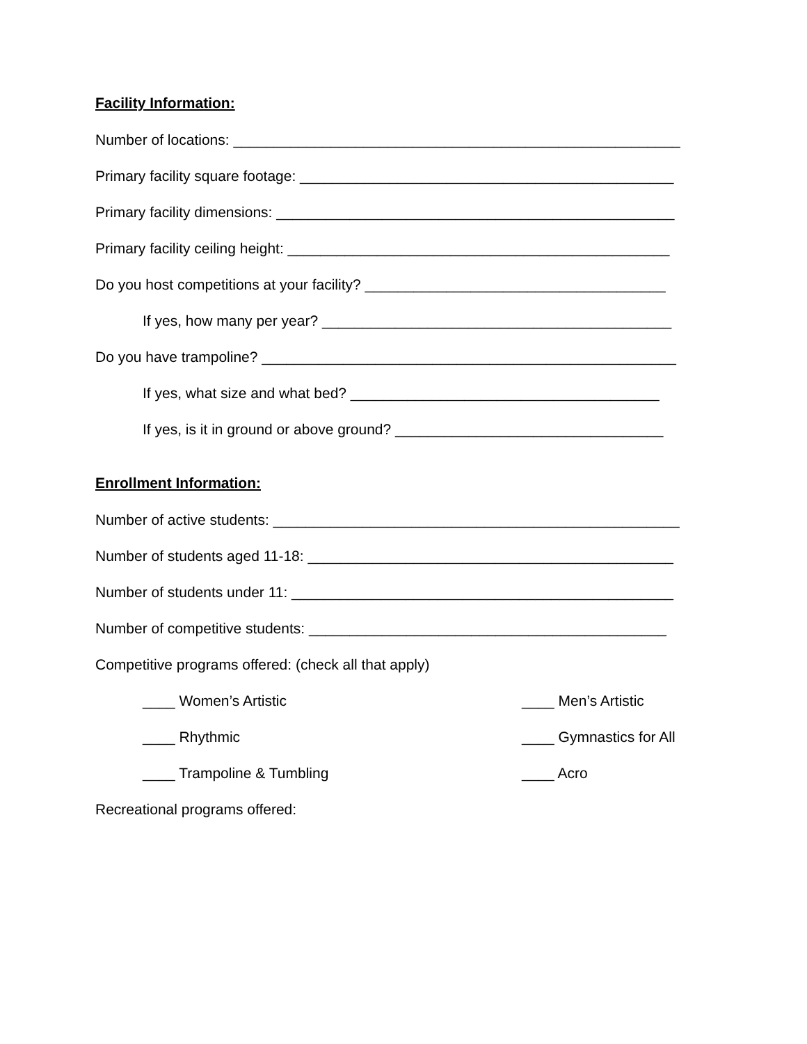Facility Information:
Number of locations: _______________________________________________________
Primary facility square footage: ______________________________________________
Primary facility dimensions: _________________________________________________
Primary facility ceiling height: _______________________________________________
Do you host competitions at your facility? _____________________________________
If yes, how many per year? ___________________________________________
Do you have trampoline? ___________________________________________________
If yes, what size and what bed? ______________________________________
If yes, is it in ground or above ground? _________________________________
Enrollment Information:
Number of active students: __________________________________________________
Number of students aged 11-18: _____________________________________________
Number of students under 11: _______________________________________________
Number of competitive students: ____________________________________________
Competitive programs offered: (check all that apply)
____ Women’s Artistic
____ Men’s Artistic
____ Rhythmic
____ Gymnastics for All
____ Trampoline & Tumbling
____ Acro
Recreational programs offered: